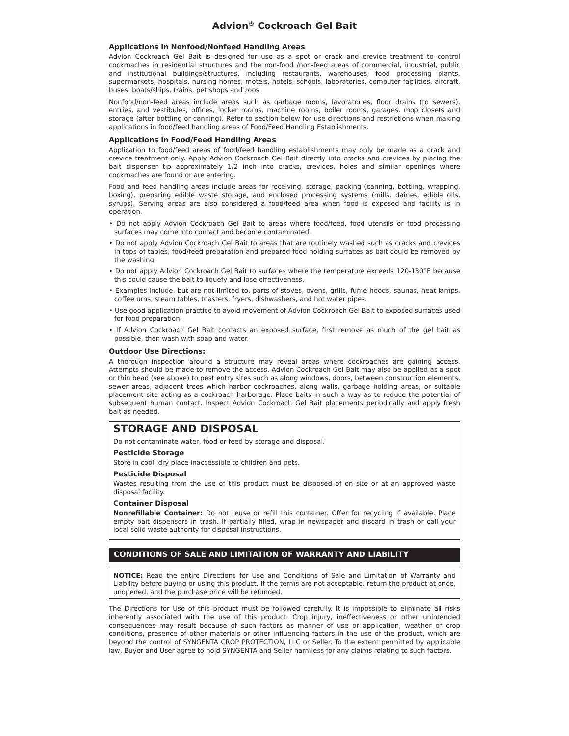Advion<sup>®</sup> Cockroach Gel Bait
Applications in Nonfood/Nonfeed Handling Areas
Advion Cockroach Gel Bait is designed for use as a spot or crack and crevice treatment to control cockroaches in residential structures and the non-food /non-feed areas of commercial, industrial, public and institutional buildings/structures, including restaurants, warehouses, food processing plants, supermarkets, hospitals, nursing homes, motels, hotels, schools, laboratories, computer facilities, aircraft, buses, boats/ships, trains, pet shops and zoos.
Nonfood/non-feed areas include areas such as garbage rooms, lavoratories, floor drains (to sewers), entries, and vestibules, offices, locker rooms, machine rooms, boiler rooms, garages, mop closets and storage (after bottling or canning). Refer to section below for use directions and restrictions when making applications in food/feed handling areas of Food/Feed Handling Establishments.
Applications in Food/Feed Handling Areas
Application to food/feed areas of food/feed handling establishments may only be made as a crack and crevice treatment only. Apply Advion Cockroach Gel Bait directly into cracks and crevices by placing the bait dispenser tip approximately 1/2 inch into cracks, crevices, holes and similar openings where cockroaches are found or are entering.
Food and feed handling areas include areas for receiving, storage, packing (canning, bottling, wrapping, boxing), preparing edible waste storage, and enclosed processing systems (mills, dairies, edible oils, syrups). Serving areas are also considered a food/feed area when food is exposed and facility is in operation.
• Do not apply Advion Cockroach Gel Bait to areas where food/feed, food utensils or food processing surfaces may come into contact and become contaminated.
• Do not apply Advion Cockroach Gel Bait to areas that are routinely washed such as cracks and crevices in tops of tables, food/feed preparation and prepared food holding surfaces as bait could be removed by the washing.
• Do not apply Advion Cockroach Gel Bait to surfaces where the temperature exceeds 120-130°F because this could cause the bait to liquefy and lose effectiveness.
• Examples include, but are not limited to, parts of stoves, ovens, grills, fume hoods, saunas, heat lamps, coffee urns, steam tables, toasters, fryers, dishwashers, and hot water pipes.
• Use good application practice to avoid movement of Advion Cockroach Gel Bait to exposed surfaces used for food preparation.
• If Advion Cockroach Gel Bait contacts an exposed surface, first remove as much of the gel bait as possible, then wash with soap and water.
Outdoor Use Directions:
A thorough inspection around a structure may reveal areas where cockroaches are gaining access. Attempts should be made to remove the access. Advion Cockroach Gel Bait may also be applied as a spot or thin bead (see above) to pest entry sites such as along windows, doors, between construction elements, sewer areas, adjacent trees which harbor cockroaches, along walls, garbage holding areas, or suitable placement site acting as a cockroach harborage. Place baits in such a way as to reduce the potential of subsequent human contact. Inspect Advion Cockroach Gel Bait placements periodically and apply fresh bait as needed.
STORAGE AND DISPOSAL
Do not contaminate water, food or feed by storage and disposal.
Pesticide Storage
Store in cool, dry place inaccessible to children and pets.
Pesticide Disposal
Wastes resulting from the use of this product must be disposed of on site or at an approved waste disposal facility.
Container Disposal
Nonrefillable Container: Do not reuse or refill this container. Offer for recycling if available. Place empty bait dispensers in trash. If partially filled, wrap in newspaper and discard in trash or call your local solid waste authority for disposal instructions.
CONDITIONS OF SALE AND LIMITATION OF WARRANTY AND LIABILITY
NOTICE: Read the entire Directions for Use and Conditions of Sale and Limitation of Warranty and Liability before buying or using this product. If the terms are not acceptable, return the product at once, unopened, and the purchase price will be refunded.
The Directions for Use of this product must be followed carefully. It is impossible to eliminate all risks inherently associated with the use of this product. Crop injury, ineffectiveness or other unintended consequences may result because of such factors as manner of use or application, weather or crop conditions, presence of other materials or other influencing factors in the use of the product, which are beyond the control of SYNGENTA CROP PROTECTION, LLC or Seller. To the extent permitted by applicable law, Buyer and User agree to hold SYNGENTA and Seller harmless for any claims relating to such factors.